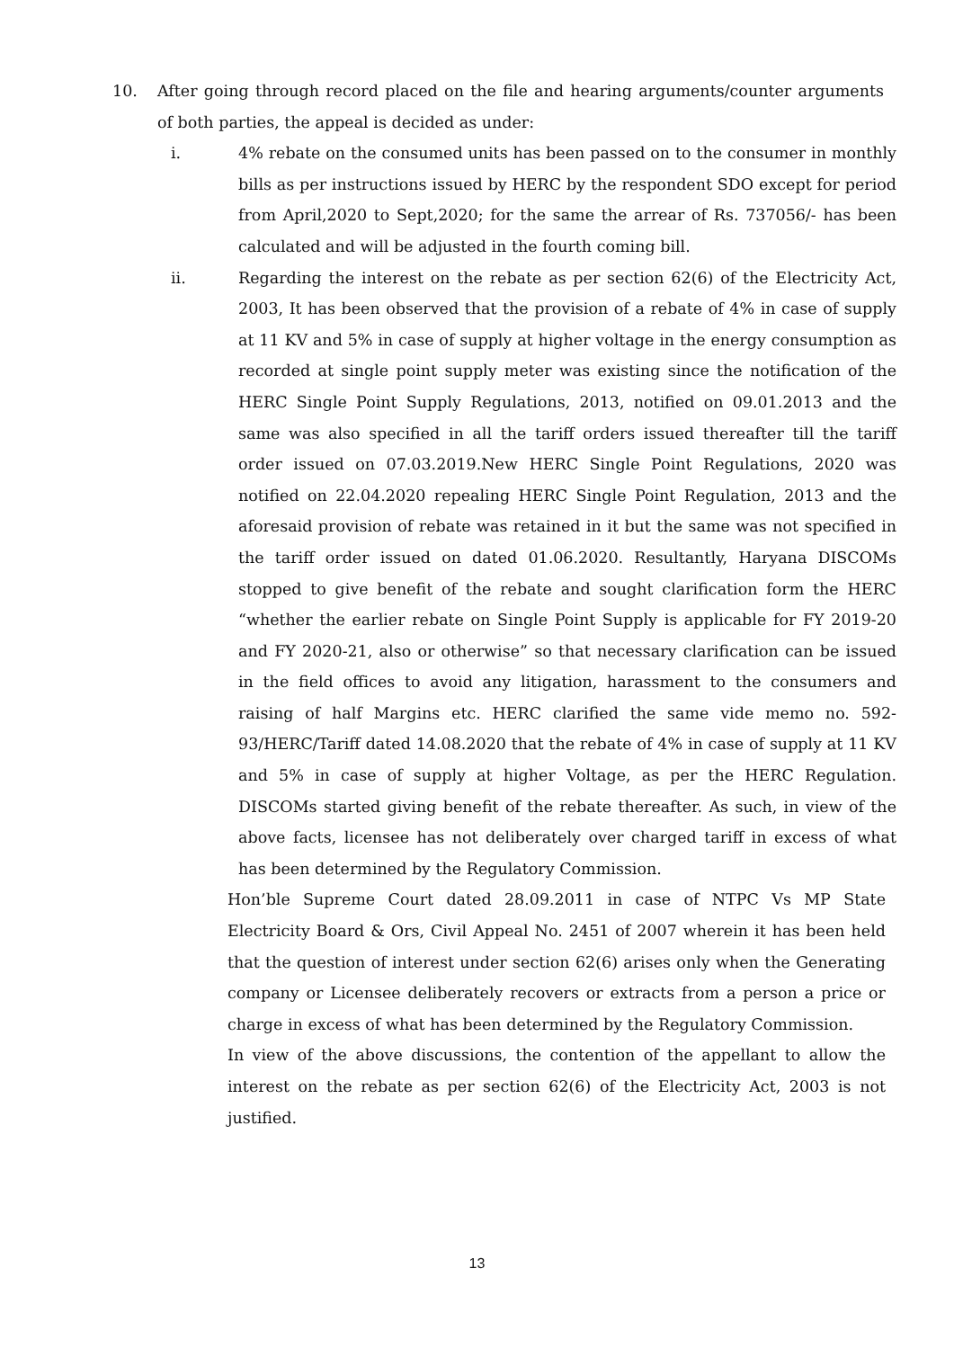10. After going through record placed on the file and hearing arguments/counter arguments of both parties, the appeal is decided as under:
i. 4% rebate on the consumed units has been passed on to the consumer in monthly bills as per instructions issued by HERC by the respondent SDO except for period from April,2020 to Sept,2020; for the same the arrear of Rs. 737056/- has been calculated and will be adjusted in the fourth coming bill.
ii. Regarding the interest on the rebate as per section 62(6) of the Electricity Act, 2003, It has been observed that the provision of a rebate of 4% in case of supply at 11 KV and 5% in case of supply at higher voltage in the energy consumption as recorded at single point supply meter was existing since the notification of the HERC Single Point Supply Regulations, 2013, notified on 09.01.2013 and the same was also specified in all the tariff orders issued thereafter till the tariff order issued on 07.03.2019.New HERC Single Point Regulations, 2020 was notified on 22.04.2020 repealing HERC Single Point Regulation, 2013 and the aforesaid provision of rebate was retained in it but the same was not specified in the tariff order issued on dated 01.06.2020. Resultantly, Haryana DISCOMs stopped to give benefit of the rebate and sought clarification form the HERC “whether the earlier rebate on Single Point Supply is applicable for FY 2019-20 and FY 2020-21, also or otherwise” so that necessary clarification can be issued in the field offices to avoid any litigation, harassment to the consumers and raising of half Margins etc. HERC clarified the same vide memo no. 592-93/HERC/Tariff dated 14.08.2020 that the rebate of 4% in case of supply at 11 KV and 5% in case of supply at higher Voltage, as per the HERC Regulation. DISCOMs started giving benefit of the rebate thereafter. As such, in view of the above facts, licensee has not deliberately over charged tariff in excess of what has been determined by the Regulatory Commission.
Hon’ble Supreme Court dated 28.09.2011 in case of NTPC Vs MP State Electricity Board & Ors, Civil Appeal No. 2451 of 2007 wherein it has been held that the question of interest under section 62(6) arises only when the Generating company or Licensee deliberately recovers or extracts from a person a price or charge in excess of what has been determined by the Regulatory Commission.
In view of the above discussions, the contention of the appellant to allow the interest on the rebate as per section 62(6) of the Electricity Act, 2003 is not justified.
13